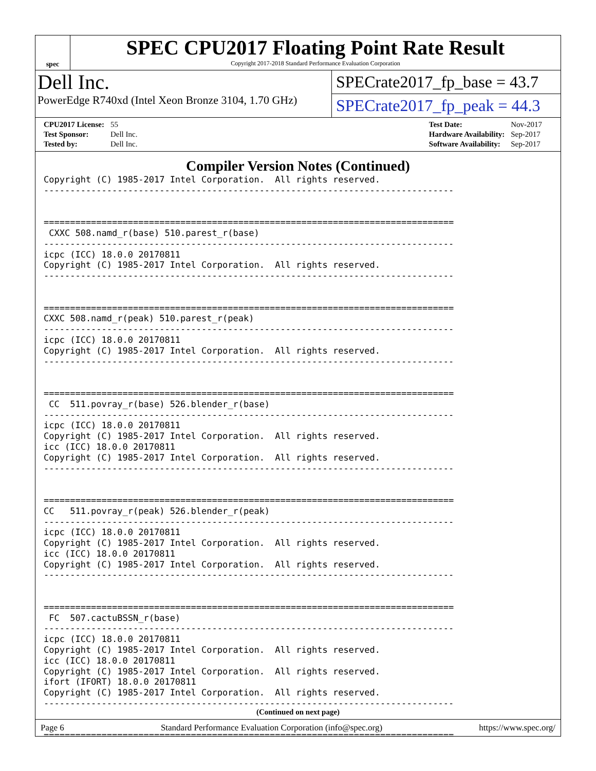spec
SPEC CPU2017 Floating Point Rate Result
Copyright 2017-2018 Standard Performance Evaluation Corporation
Dell Inc.
PowerEdge R740xd (Intel Xeon Bronze 3104, 1.70 GHz)
SPECrate2017_fp_base = 43.7
SPECrate2017_fp_peak = 44.3
| CPU2017 License: | 55 |
| Test Sponsor: | Dell Inc. |
| Tested by: | Dell Inc. |
| Test Date: | Nov-2017 |
| Hardware Availability: | Sep-2017 |
| Software Availability: | Sep-2017 |
Compiler Version Notes (Continued)
Copyright (C) 1985-2017 Intel Corporation.  All rights reserved.
------------------------------------------------------------------------------


==============================================================================
 CXXC 508.namd_r(base) 510.parest_r(base)
------------------------------------------------------------------------------
icpc (ICC) 18.0.0 20170811
Copyright (C) 1985-2017 Intel Corporation.  All rights reserved.
------------------------------------------------------------------------------


==============================================================================
CXXC 508.namd_r(peak) 510.parest_r(peak)
------------------------------------------------------------------------------
icpc (ICC) 18.0.0 20170811
Copyright (C) 1985-2017 Intel Corporation.  All rights reserved.
------------------------------------------------------------------------------


==============================================================================
 CC  511.povray_r(base) 526.blender_r(base)
------------------------------------------------------------------------------
icpc (ICC) 18.0.0 20170811
Copyright (C) 1985-2017 Intel Corporation.  All rights reserved.
icc (ICC) 18.0.0 20170811
Copyright (C) 1985-2017 Intel Corporation.  All rights reserved.
------------------------------------------------------------------------------


==============================================================================
CC   511.povray_r(peak) 526.blender_r(peak)
------------------------------------------------------------------------------
icpc (ICC) 18.0.0 20170811
Copyright (C) 1985-2017 Intel Corporation.  All rights reserved.
icc (ICC) 18.0.0 20170811
Copyright (C) 1985-2017 Intel Corporation.  All rights reserved.
------------------------------------------------------------------------------


==============================================================================
 FC  507.cactuBSSN_r(base)
------------------------------------------------------------------------------
icpc (ICC) 18.0.0 20170811
Copyright (C) 1985-2017 Intel Corporation.  All rights reserved.
icc (ICC) 18.0.0 20170811
Copyright (C) 1985-2017 Intel Corporation.  All rights reserved.
ifort (IFORT) 18.0.0 20170811
Copyright (C) 1985-2017 Intel Corporation.  All rights reserved.
------------------------------------------------------------------------------


==============================================================================
(Continued on next page)
Page 6 Standard Performance Evaluation Corporation (info@spec.org) https://www.spec.org/